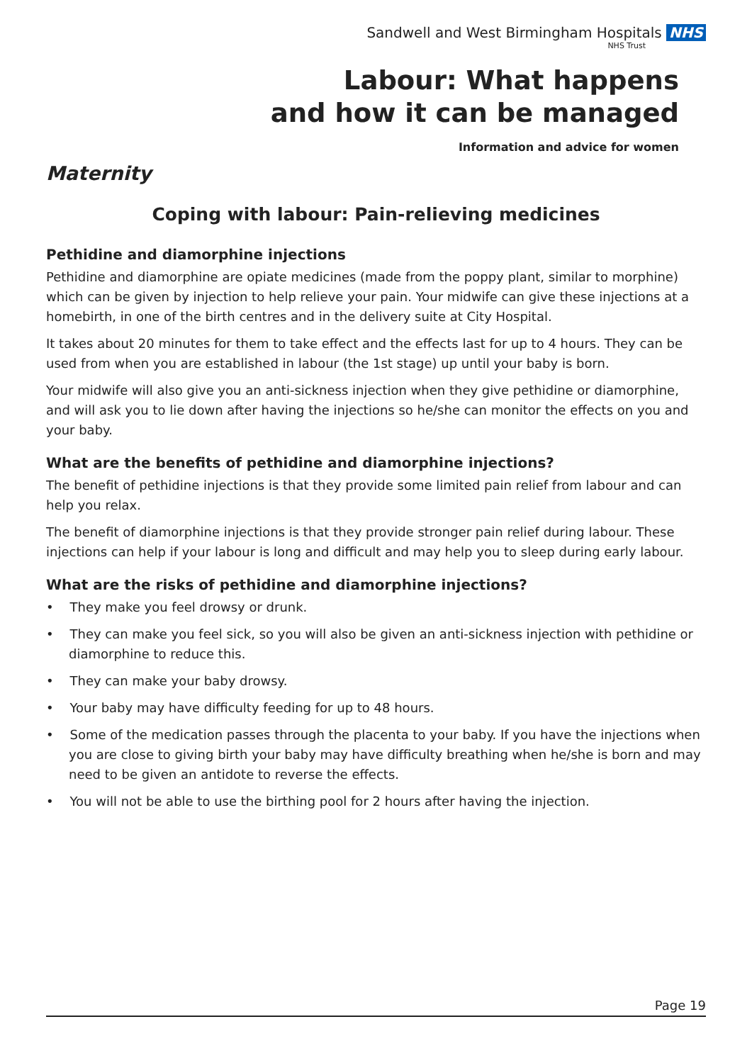Sandwell and West Birmingham Hospitals NHS
NHS Trust
Labour: What happens
and how it can be managed
Information and advice for women
Maternity
Coping with labour: Pain-relieving medicines
Pethidine and diamorphine injections
Pethidine and diamorphine are opiate medicines (made from the poppy plant, similar to morphine) which can be given by injection to help relieve your pain. Your midwife can give these injections at a homebirth, in one of the birth centres and in the delivery suite at City Hospital.
It takes about 20 minutes for them to take effect and the effects last for up to 4 hours. They can be used from when you are established in labour (the 1st stage) up until your baby is born.
Your midwife will also give you an anti-sickness injection when they give pethidine or diamorphine, and will ask you to lie down after having the injections so he/she can monitor the effects on you and your baby.
What are the benefits of pethidine and diamorphine injections?
The benefit of pethidine injections is that they provide some limited pain relief from labour and can help you relax.
The benefit of diamorphine injections is that they provide stronger pain relief during labour. These injections can help if your labour is long and difficult and may help you to sleep during early labour.
What are the risks of pethidine and diamorphine injections?
• They make you feel drowsy or drunk.
• They can make you feel sick, so you will also be given an anti-sickness injection with pethidine or diamorphine to reduce this.
• They can make your baby drowsy.
• Your baby may have difficulty feeding for up to 48 hours.
• Some of the medication passes through the placenta to your baby. If you have the injections when you are close to giving birth your baby may have difficulty breathing when he/she is born and may need to be given an antidote to reverse the effects.
• You will not be able to use the birthing pool for 2 hours after having the injection.
Page 19